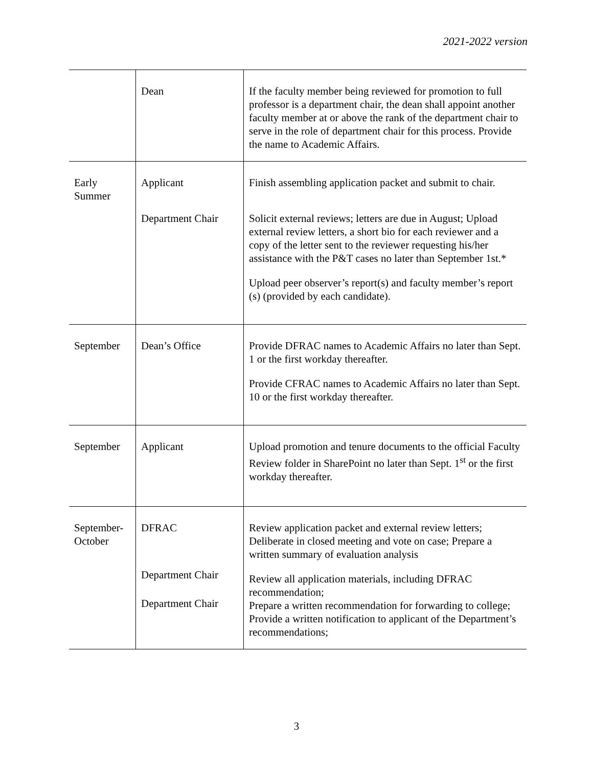2021-2022 version
| | Dean | If the faculty member being reviewed for promotion to full professor is a department chair, the dean shall appoint another faculty member at or above the rank of the department chair to serve in the role of department chair for this process. Provide the name to Academic Affairs. |
| Early Summer | Applicant Department Chair | Finish assembling application packet and submit to chair. Solicit external reviews; letters are due in August; Upload external review letters, a short bio for each reviewer and a copy of the letter sent to the reviewer requesting his/her assistance with the P&T cases no later than September 1st.* Upload peer observer’s report(s) and faculty member’s report (s) (provided by each candidate). |
| September | Dean’s Office | Provide DFRAC names to Academic Affairs no later than Sept. 1 or the first workday thereafter. Provide CFRAC names to Academic Affairs no later than Sept. 10 or the first workday thereafter. |
| September | Applicant | Upload promotion and tenure documents to the official Faculty Review folder in SharePoint no later than Sept. 1<sup>st</sup> or the first workday thereafter. |
| September-October | DFRAC Department Chair Department Chair | Review application packet and external review letters; Deliberate in closed meeting and vote on case; Prepare a written summary of evaluation analysis Review all application materials, including DFRAC recommendation; Prepare a written recommendation for forwarding to college; Provide a written notification to applicant of the Department’s recommendations; |
3